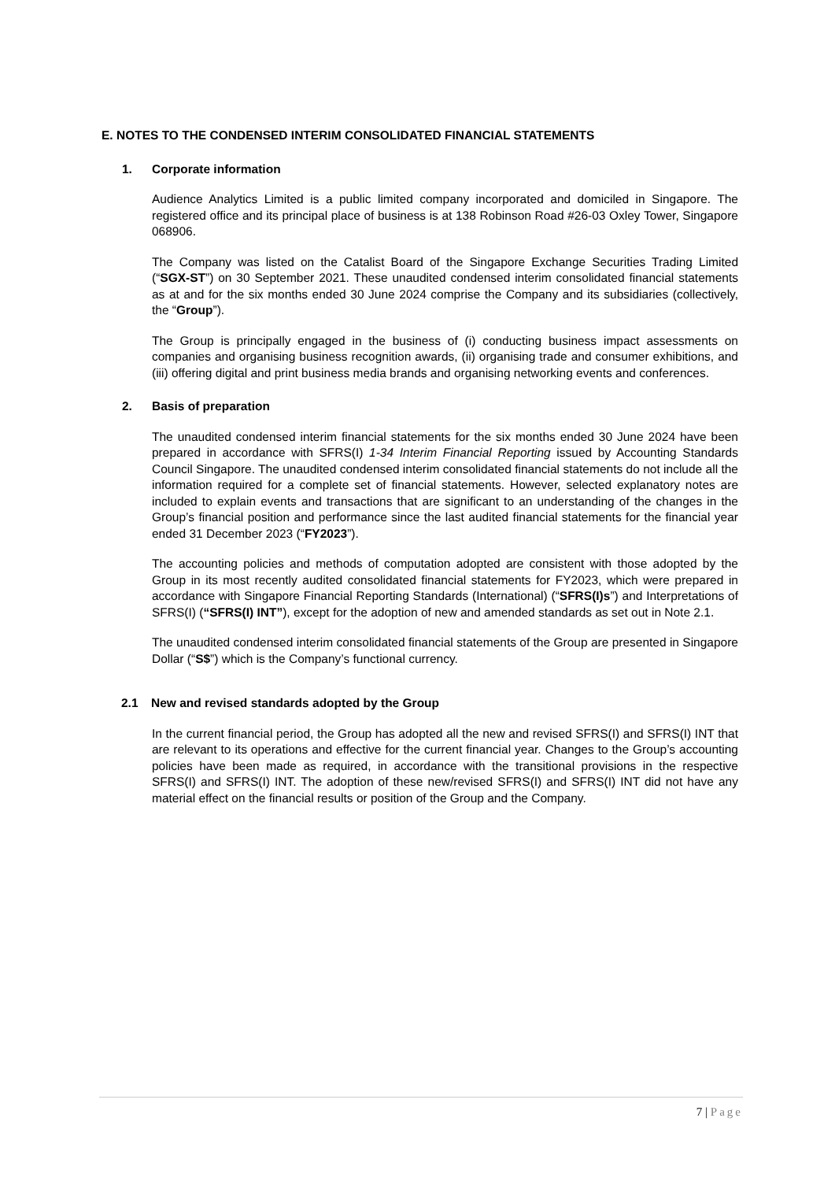E. NOTES TO THE CONDENSED INTERIM CONSOLIDATED FINANCIAL STATEMENTS
1. Corporate information
Audience Analytics Limited is a public limited company incorporated and domiciled in Singapore. The registered office and its principal place of business is at 138 Robinson Road #26-03 Oxley Tower, Singapore 068906.
The Company was listed on the Catalist Board of the Singapore Exchange Securities Trading Limited (“SGX-ST”) on 30 September 2021. These unaudited condensed interim consolidated financial statements as at and for the six months ended 30 June 2024 comprise the Company and its subsidiaries (collectively, the “Group”).
The Group is principally engaged in the business of (i) conducting business impact assessments on companies and organising business recognition awards, (ii) organising trade and consumer exhibitions, and (iii) offering digital and print business media brands and organising networking events and conferences.
2. Basis of preparation
The unaudited condensed interim financial statements for the six months ended 30 June 2024 have been prepared in accordance with SFRS(I) 1-34 Interim Financial Reporting issued by Accounting Standards Council Singapore. The unaudited condensed interim consolidated financial statements do not include all the information required for a complete set of financial statements. However, selected explanatory notes are included to explain events and transactions that are significant to an understanding of the changes in the Group’s financial position and performance since the last audited financial statements for the financial year ended 31 December 2023 (“FY2023”).
The accounting policies and methods of computation adopted are consistent with those adopted by the Group in its most recently audited consolidated financial statements for FY2023, which were prepared in accordance with Singapore Financial Reporting Standards (International) (“SFRS(I)s”) and Interpretations of SFRS(I) (“SFRS(I) INT”), except for the adoption of new and amended standards as set out in Note 2.1.
The unaudited condensed interim consolidated financial statements of the Group are presented in Singapore Dollar (“S$”) which is the Company’s functional currency.
2.1 New and revised standards adopted by the Group
In the current financial period, the Group has adopted all the new and revised SFRS(I) and SFRS(I) INT that are relevant to its operations and effective for the current financial year. Changes to the Group’s accounting policies have been made as required, in accordance with the transitional provisions in the respective SFRS(I) and SFRS(I) INT. The adoption of these new/revised SFRS(I) and SFRS(I) INT did not have any material effect on the financial results or position of the Group and the Company.
7 | Page